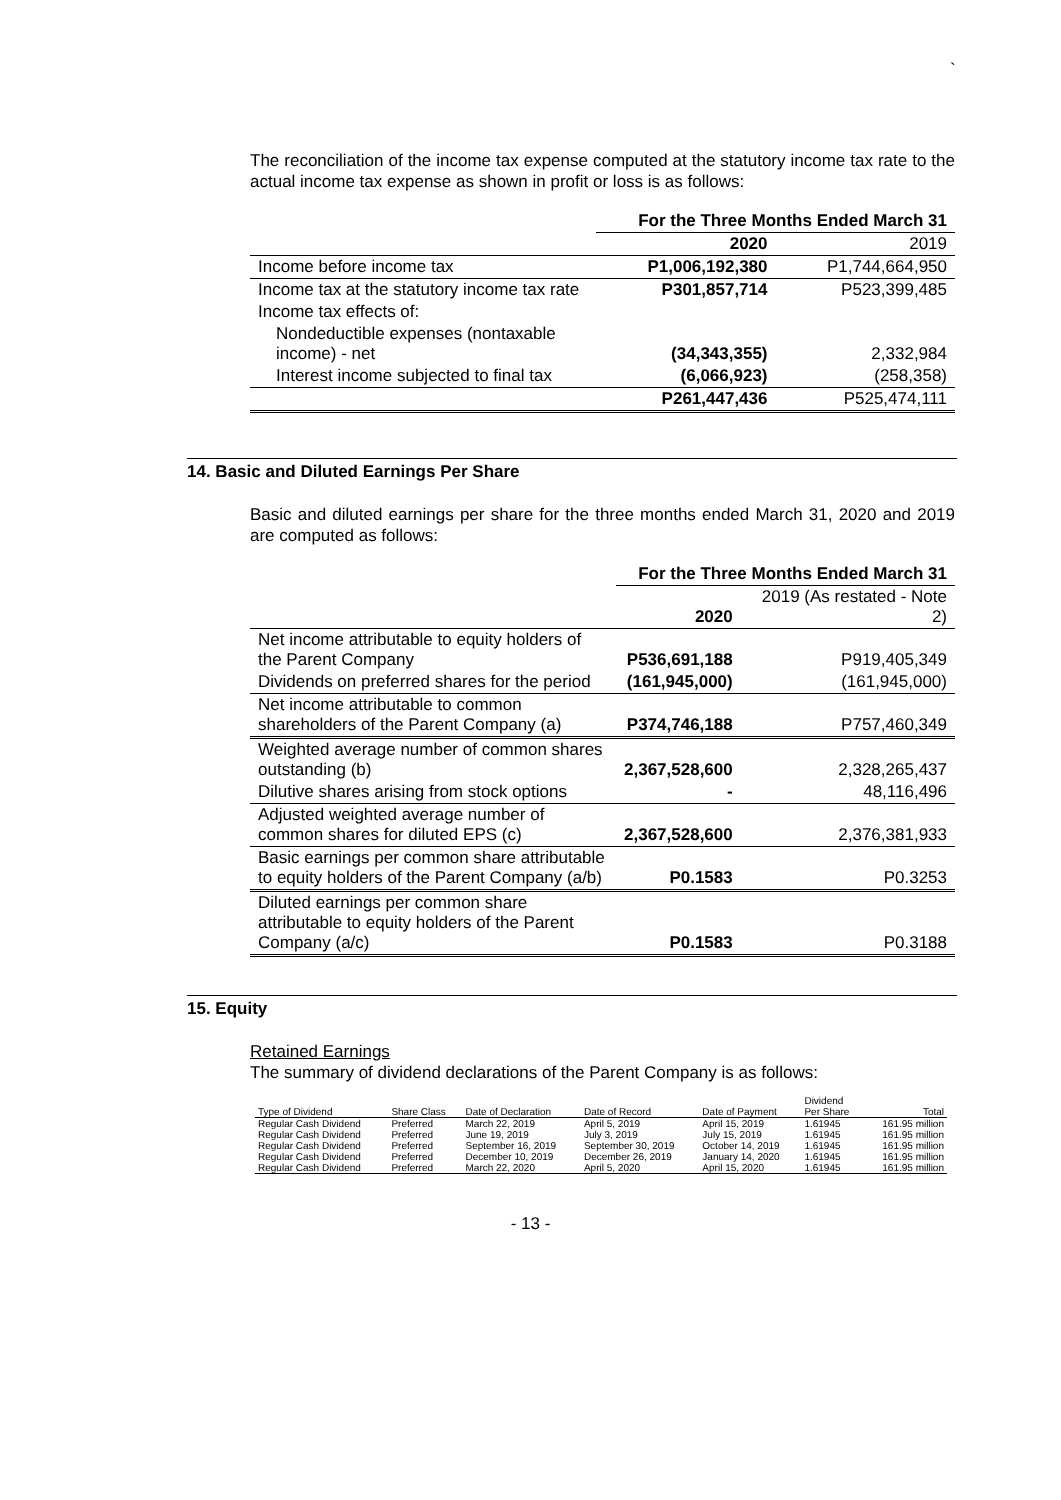`
The reconciliation of the income tax expense computed at the statutory income tax rate to the actual income tax expense as shown in profit or loss is as follows:
| | For the Three Months Ended March 31 | |
| --- | --- | --- |
| | 2020 | 2019 |
| Income before income tax | P1,006,192,380 | P1,744,664,950 |
| Income tax at the statutory income tax rate | P301,857,714 | P523,399,485 |
| Income tax effects of: | | |
| Nondeductible expenses (nontaxable income) - net | (34,343,355) | 2,332,984 |
| Interest income subjected to final tax | (6,066,923) | (258,358) |
| | P261,447,436 | P525,474,111 |
14. Basic and Diluted Earnings Per Share
Basic and diluted earnings per share for the three months ended March 31, 2020 and 2019 are computed as follows:
| | For the Three Months Ended March 31 | |
| --- | --- | --- |
| | 2020 | 2019 (As restated - Note 2) |
| Net income attributable to equity holders of the Parent Company | P536,691,188 | P919,405,349 |
| Dividends on preferred shares for the period | (161,945,000) | (161,945,000) |
| Net income attributable to common shareholders of the Parent Company (a) | P374,746,188 | P757,460,349 |
| Weighted average number of common shares outstanding (b) | 2,367,528,600 | 2,328,265,437 |
| Dilutive shares arising from stock options | - | 48,116,496 |
| Adjusted weighted average number of common shares for diluted EPS (c) | 2,367,528,600 | 2,376,381,933 |
| Basic earnings per common share attributable to equity holders of the Parent Company (a/b) | P0.1583 | P0.3253 |
| Diluted earnings per common share attributable to equity holders of the Parent Company (a/c) | P0.1583 | P0.3188 |
15. Equity
Retained Earnings
The summary of dividend declarations of the Parent Company is as follows:
| Type of Dividend | Share Class | Date of Declaration | Date of Record | Date of Payment | Dividend Per Share | Total |
| --- | --- | --- | --- | --- | --- | --- |
| Regular Cash Dividend | Preferred | March 22, 2019 | April 5, 2019 | April 15, 2019 | 1.61945 | 161.95 million |
| Regular Cash Dividend | Preferred | June 19, 2019 | July 3, 2019 | July 15, 2019 | 1.61945 | 161.95 million |
| Regular Cash Dividend | Preferred | September 16, 2019 | September 30, 2019 | October 14, 2019 | 1.61945 | 161.95 million |
| Regular Cash Dividend | Preferred | December 10, 2019 | December 26, 2019 | January 14, 2020 | 1.61945 | 161.95 million |
| Regular Cash Dividend | Preferred | March 22, 2020 | April 5, 2020 | April 15, 2020 | 1.61945 | 161.95 million |
- 13 -